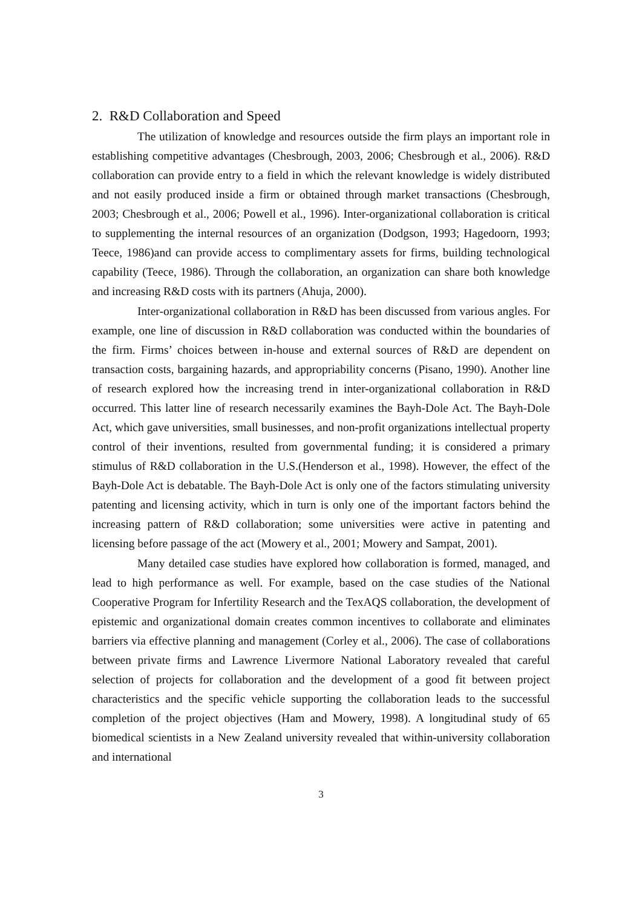2. R&D Collaboration and Speed
The utilization of knowledge and resources outside the firm plays an important role in establishing competitive advantages (Chesbrough, 2003, 2006; Chesbrough et al., 2006). R&D collaboration can provide entry to a field in which the relevant knowledge is widely distributed and not easily produced inside a firm or obtained through market transactions (Chesbrough, 2003; Chesbrough et al., 2006; Powell et al., 1996). Inter-organizational collaboration is critical to supplementing the internal resources of an organization (Dodgson, 1993; Hagedoorn, 1993; Teece, 1986)and can provide access to complimentary assets for firms, building technological capability (Teece, 1986). Through the collaboration, an organization can share both knowledge and increasing R&D costs with its partners (Ahuja, 2000).
Inter-organizational collaboration in R&D has been discussed from various angles. For example, one line of discussion in R&D collaboration was conducted within the boundaries of the firm. Firms’ choices between in-house and external sources of R&D are dependent on transaction costs, bargaining hazards, and appropriability concerns (Pisano, 1990). Another line of research explored how the increasing trend in inter-organizational collaboration in R&D occurred. This latter line of research necessarily examines the Bayh-Dole Act. The Bayh-Dole Act, which gave universities, small businesses, and non-profit organizations intellectual property control of their inventions, resulted from governmental funding; it is considered a primary stimulus of R&D collaboration in the U.S.(Henderson et al., 1998). However, the effect of the Bayh-Dole Act is debatable. The Bayh-Dole Act is only one of the factors stimulating university patenting and licensing activity, which in turn is only one of the important factors behind the increasing pattern of R&D collaboration; some universities were active in patenting and licensing before passage of the act (Mowery et al., 2001; Mowery and Sampat, 2001).
Many detailed case studies have explored how collaboration is formed, managed, and lead to high performance as well. For example, based on the case studies of the National Cooperative Program for Infertility Research and the TexAQS collaboration, the development of epistemic and organizational domain creates common incentives to collaborate and eliminates barriers via effective planning and management (Corley et al., 2006). The case of collaborations between private firms and Lawrence Livermore National Laboratory revealed that careful selection of projects for collaboration and the development of a good fit between project characteristics and the specific vehicle supporting the collaboration leads to the successful completion of the project objectives (Ham and Mowery, 1998). A longitudinal study of 65 biomedical scientists in a New Zealand university revealed that within-university collaboration and international
3